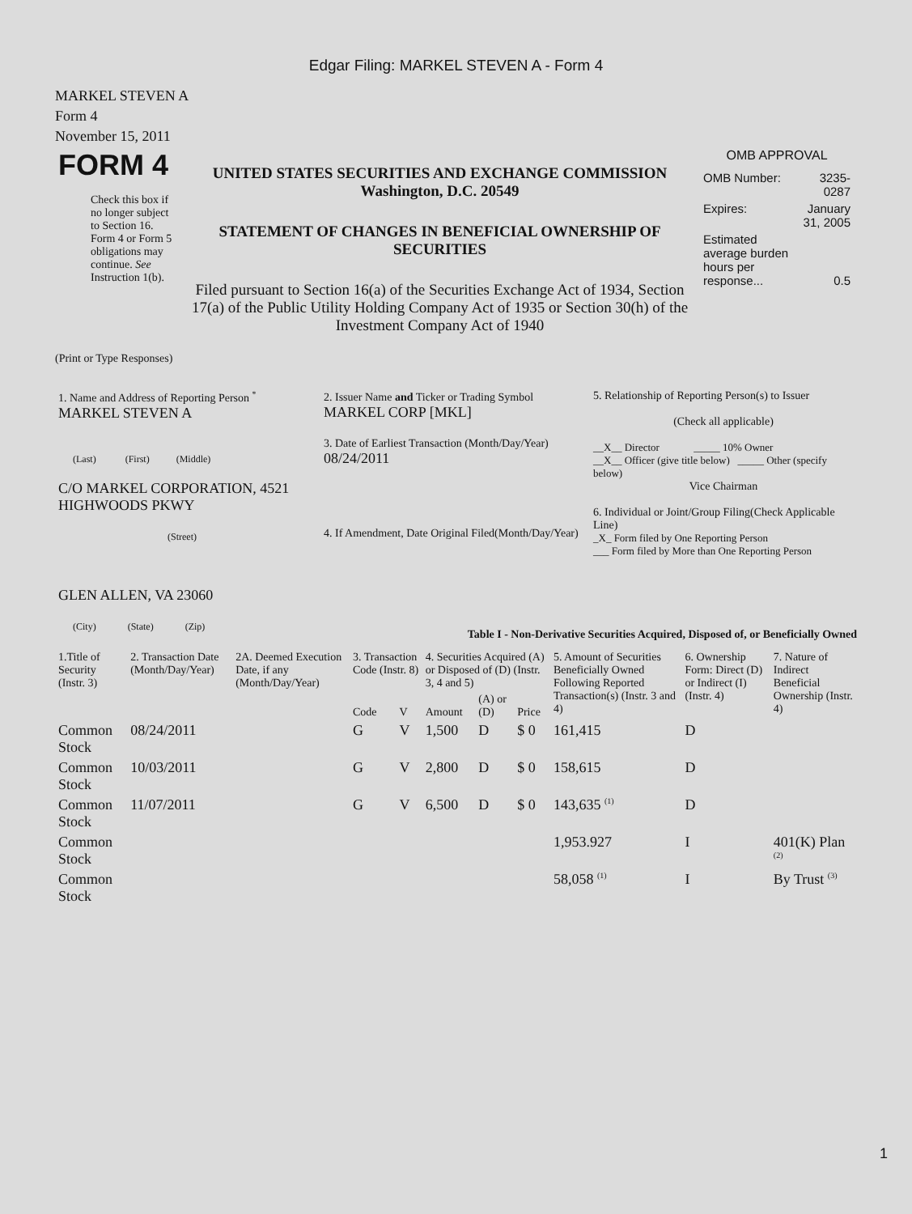Edgar Filing: MARKEL STEVEN A - Form 4
MARKEL STEVEN A
Form 4
November 15, 2011
| FORM 4 Check this box if no longer subject to Section 16. Form 4 or Form 5 obligations may continue. See Instruction 1(b). | UNITED STATES SECURITIES AND EXCHANGE COMMISSION Washington, D.C. 20549 STATEMENT OF CHANGES IN BENEFICIAL OWNERSHIP OF SECURITIES Filed pursuant to Section 16(a) of the Securities Exchange Act of 1934, Section 17(a) of the Public Utility Holding Company Act of 1935 or Section 30(h) of the Investment Company Act of 1940 | OMB APPROVAL / OMB Number: / 3235-0287 / / Expires: / January 31, 2005 / / Estimated average burden hours per response... / 0.5 / |
(Print or Type Responses)
| 1. Name and Address of Reporting Person <sup>*</sup> MARKEL STEVEN A (Last) (First) (Middle) C/O MARKEL CORPORATION, 4521 HIGHWOODS PKWY (Street) GLEN ALLEN, VA 23060 (City) (State) (Zip) | 2. Issuer Name and Ticker or Trading Symbol MARKEL CORP [MKL] 3. Date of Earliest Transaction (Month/Day/Year) 08/24/2011 4. If Amendment, Date Original Filed(Month/Day/Year) | 5. Relationship of Reporting Person(s) to Issuer (Check all applicable) __X__ Director _____ 10% Owner __X__ Officer (give title below) _____ Other (specify below) Vice Chairman 6. Individual or Joint/Group Filing(Check Applicable Line) _X_ Form filed by One Reporting Person ___ Form filed by More than One Reporting Person |
Table I - Non-Derivative Securities Acquired, Disposed of, or Beneficially Owned
| 1.Title of Security (Instr. 3) | 2. Transaction Date (Month/Day/Year) | 2A. Deemed Execution Date, if any (Month/Day/Year) | 3. Transaction Code (Instr. 8) | | 4. Securities Acquired (A) or Disposed of (D) (Instr. 3, 4 and 5) | | | 5. Amount of Securities Beneficially Owned Following Reported Transaction(s) (Instr. 3 and 4) | 6. Ownership Form: Direct (D) or Indirect (I) (Instr. 4) | 7. Nature of Indirect Beneficial Ownership (Instr. 4) |
| --- | --- | --- | --- | --- | --- | --- | --- | --- | --- | --- |
| | | | Code | V | Amount | (A) or (D) | Price | | | |
| Common Stock | 08/24/2011 | | G | V | 1,500 | D | $ 0 | 161,415 | D | |
| Common Stock | 10/03/2011 | | G | V | 2,800 | D | $ 0 | 158,615 | D | |
| Common Stock | 11/07/2011 | | G | V | 6,500 | D | $ 0 | 143,635 <sup>(1)</sup> | D | |
| Common Stock | | | | | | | | 1,953.927 | I | 401(K) Plan <sup>(2)</sup> |
| Common Stock | | | | | | | | 58,058 <sup>(1)</sup> | I | By Trust <sup>(3)</sup> |
1